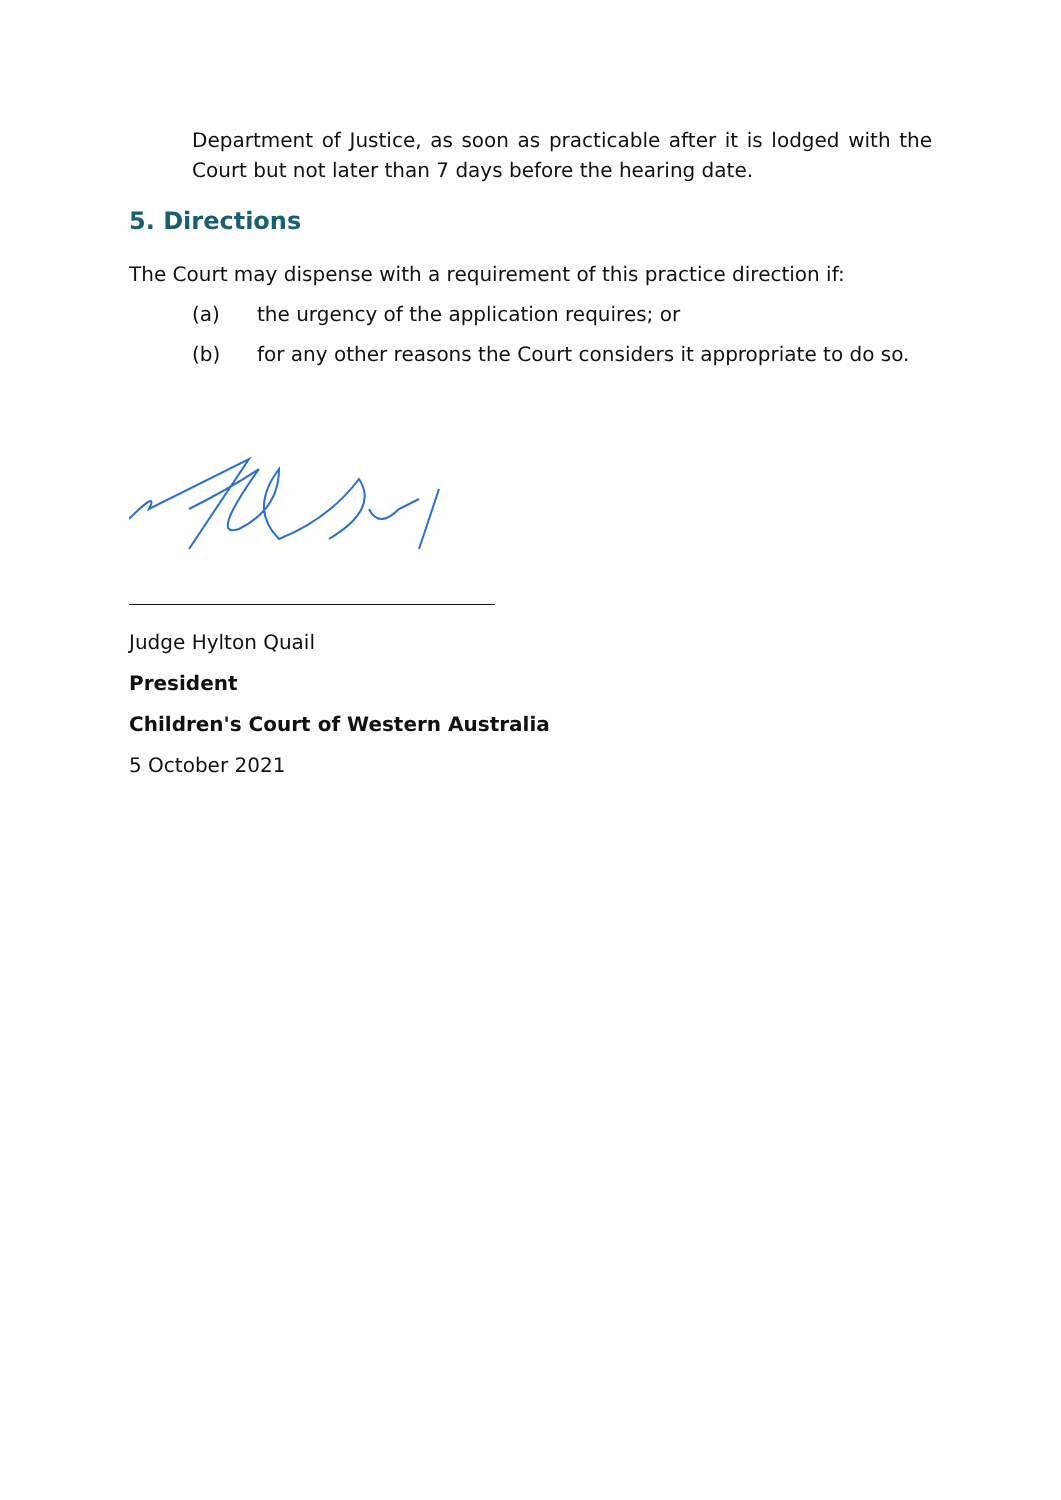Department of Justice, as soon as practicable after it is lodged with the Court but not later than 7 days before the hearing date.
5. Directions
The Court may dispense with a requirement of this practice direction if:
(a) the urgency of the application requires; or
(b) for any other reasons the Court considers it appropriate to do so.
Judge Hylton Quail
President
Children's Court of Western Australia
5 October 2021